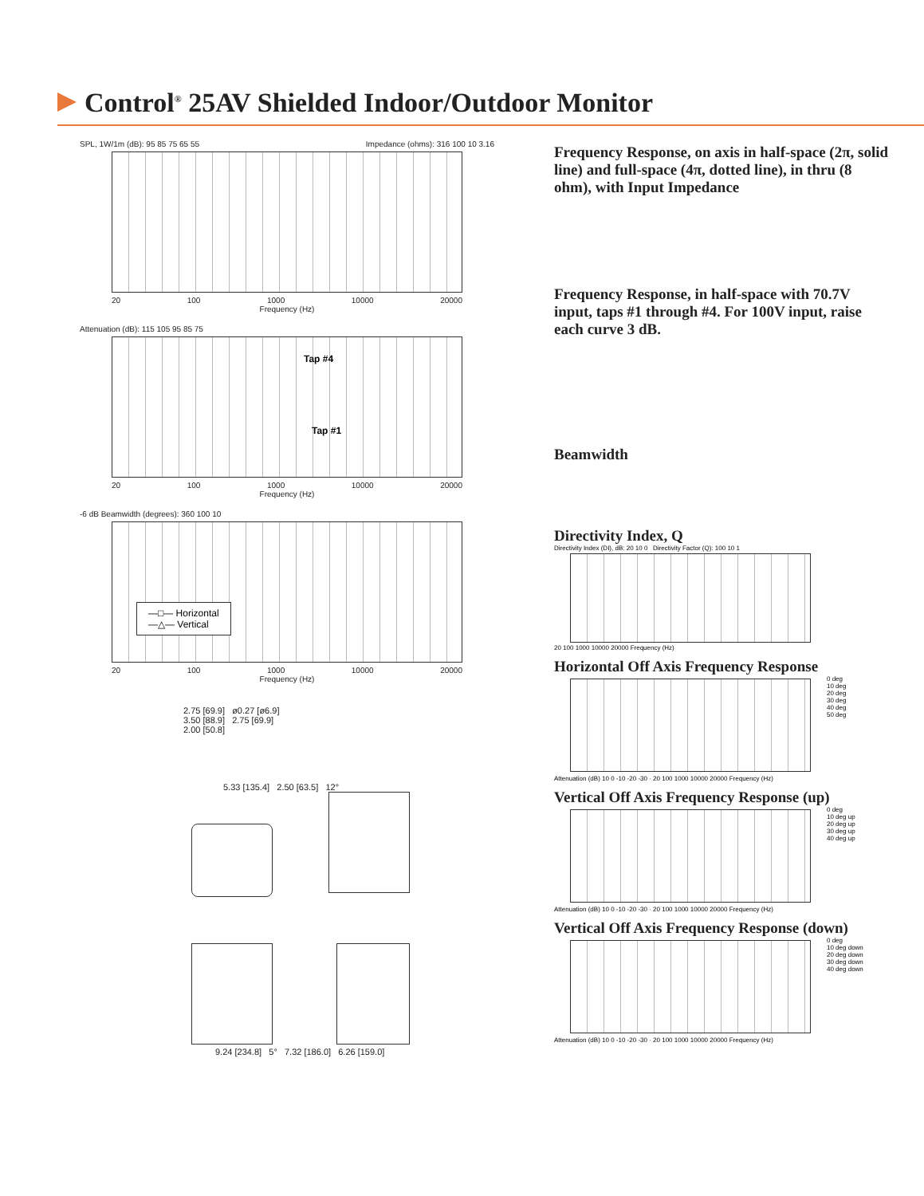Control<sup>®</sup> 25AV Shielded Indoor/Outdoor Monitor
SPL, 1W/1m (dB): 95 85 75 65 55 Impedance (ohms): 316 100 10 3.16
20 100 1000 10000 20000
Frequency (Hz)
Attenuation (dB): 115 105 95 85 75
Tap #4
Tap #1
20 100 1000 10000 20000
Frequency (Hz)
-6 dB Beamwidth (degrees): 360 100 10
—□— Horizontal
—△— Vertical
20 100 1000 10000 20000
Frequency (Hz)
2.75 [69.9] ø0.27 [ø6.9]
3.50 [88.9] 2.75 [69.9]
2.00 [50.8]
5.33 [135.4] 2.50 [63.5] 12°
9.24 [234.8] 5° 7.32 [186.0] 6.26 [159.0]
Frequency Response, on axis in half-space (2π, solid line) and full-space (4π, dotted line), in thru (8 ohm), with Input Impedance
Frequency Response, in half-space with 70.7V input, taps #1 through #4. For 100V input, raise each curve 3 dB.
Beamwidth
Directivity Index, Q
Directivity Index (DI), dB: 20 10 0 Directivity Factor (Q): 100 10 1
20 100 1000 10000 20000 Frequency (Hz)
Horizontal Off Axis Frequency Response
0 deg
10 deg
20 deg
30 deg
40 deg
50 deg
Attenuation (dB) 10 0 -10 -20 -30 · 20 100 1000 10000 20000 Frequency (Hz)
Vertical Off Axis Frequency Response (up)
0 deg
10 deg up
20 deg up
30 deg up
40 deg up
Attenuation (dB) 10 0 -10 -20 -30 · 20 100 1000 10000 20000 Frequency (Hz)
Vertical Off Axis Frequency Response (down)
0 deg
10 deg down
20 deg down
30 deg down
40 deg down
Attenuation (dB) 10 0 -10 -20 -30 · 20 100 1000 10000 20000 Frequency (Hz)